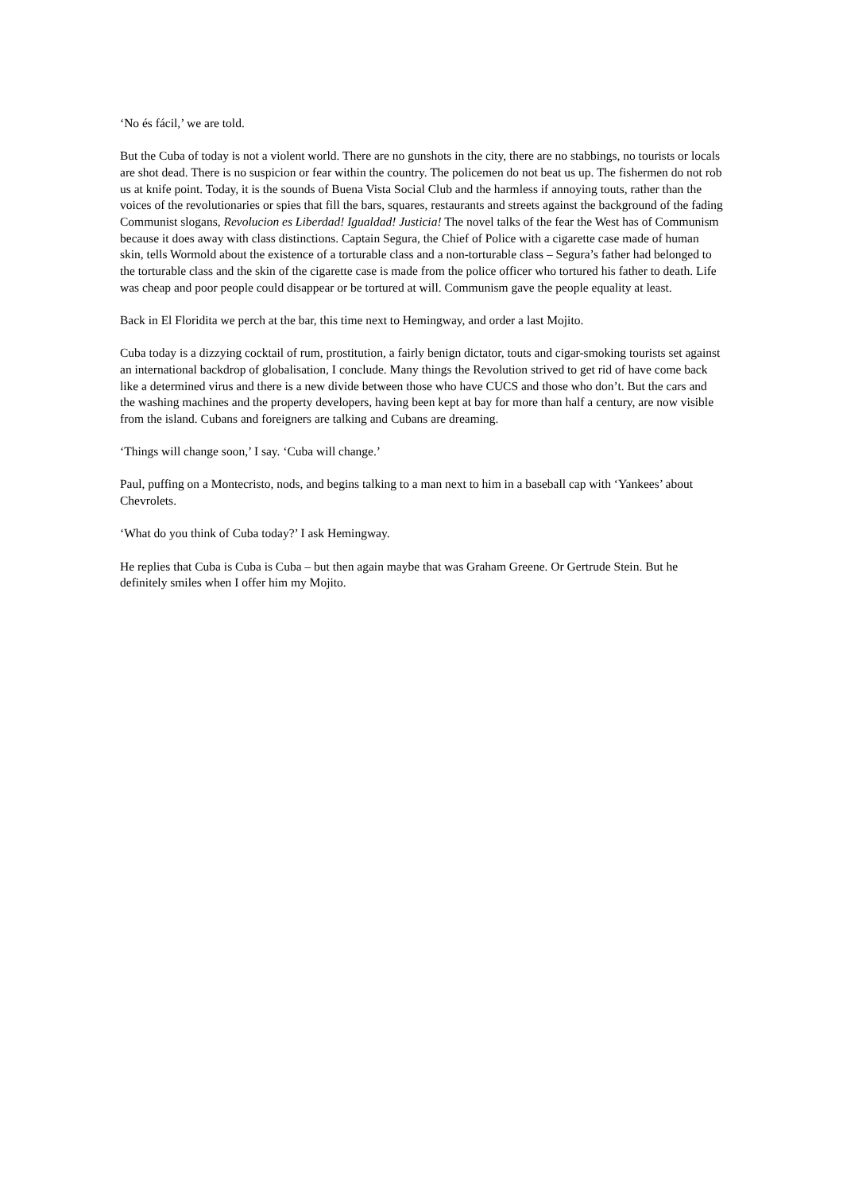‘No és fácil,’ we are told.
But the Cuba of today is not a violent world. There are no gunshots in the city, there are no stabbings, no tourists or locals are shot dead. There is no suspicion or fear within the country. The policemen do not beat us up. The fishermen do not rob us at knife point. Today, it is the sounds of Buena Vista Social Club and the harmless if annoying touts, rather than the voices of the revolutionaries or spies that fill the bars, squares, restaurants and streets against the background of the fading Communist slogans, Revolucion es Liberdad! Igualdad! Justicia! The novel talks of the fear the West has of Communism because it does away with class distinctions. Captain Segura, the Chief of Police with a cigarette case made of human skin, tells Wormold about the existence of a torturable class and a non-torturable class – Segura’s father had belonged to the torturable class and the skin of the cigarette case is made from the police officer who tortured his father to death. Life was cheap and poor people could disappear or be tortured at will. Communism gave the people equality at least.
Back in El Floridita we perch at the bar, this time next to Hemingway, and order a last Mojito.
Cuba today is a dizzying cocktail of rum, prostitution, a fairly benign dictator, touts and cigar-smoking tourists set against an international backdrop of globalisation, I conclude. Many things the Revolution strived to get rid of have come back like a determined virus and there is a new divide between those who have CUCS and those who don’t. But the cars and the washing machines and the property developers, having been kept at bay for more than half a century, are now visible from the island. Cubans and foreigners are talking and Cubans are dreaming.
‘Things will change soon,’ I say. ‘Cuba will change.’
Paul, puffing on a Montecristo, nods, and begins talking to a man next to him in a baseball cap with ‘Yankees’ about Chevrolets.
‘What do you think of Cuba today?’ I ask Hemingway.
He replies that Cuba is Cuba is Cuba – but then again maybe that was Graham Greene. Or Gertrude Stein. But he definitely smiles when I offer him my Mojito.